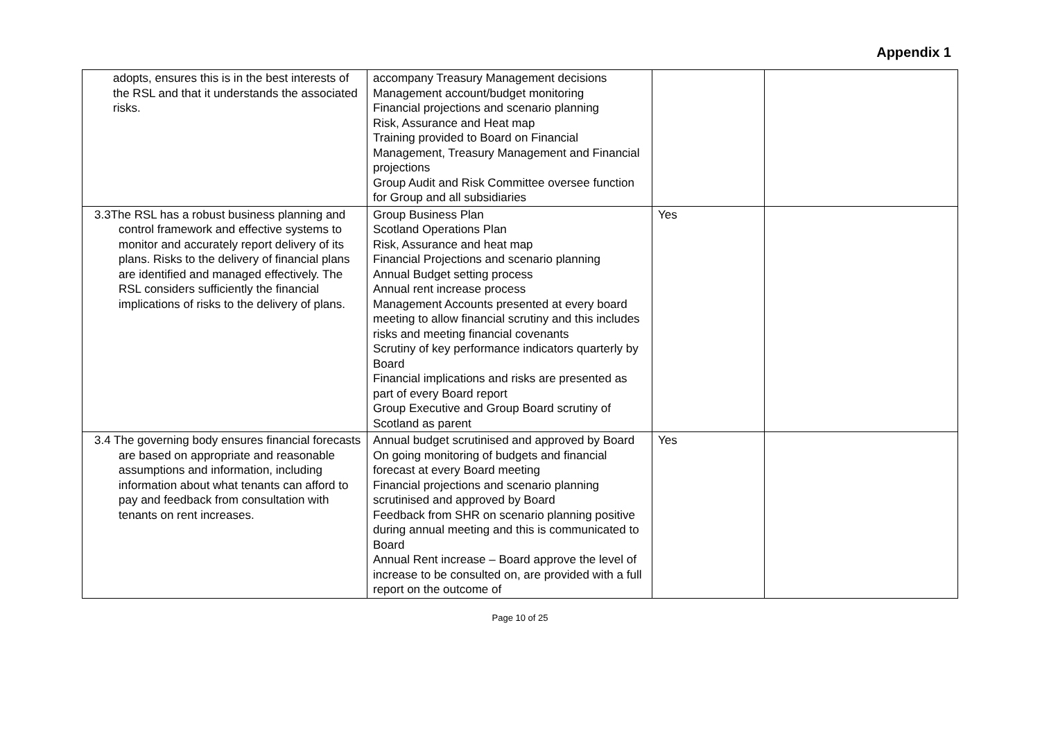Appendix 1
| adopts, ensures this is in the best interests of the RSL and that it understands the associated risks. | accompany Treasury Management decisions Management account/budget monitoring Financial projections and scenario planning Risk, Assurance and Heat map Training provided to Board on Financial Management, Treasury Management and Financial projections Group Audit and Risk Committee oversee function for Group and all subsidiaries | | |
| 3.3The RSL has a robust business planning and control framework and effective systems to monitor and accurately report delivery of its plans. Risks to the delivery of financial plans are identified and managed effectively. The RSL considers sufficiently the financial implications of risks to the delivery of plans. | Group Business Plan Scotland Operations Plan Risk, Assurance and heat map Financial Projections and scenario planning Annual Budget setting process Annual rent increase process Management Accounts presented at every board meeting to allow financial scrutiny and this includes risks and meeting financial covenants Scrutiny of key performance indicators quarterly by Board Financial implications and risks are presented as part of every Board report Group Executive and Group Board scrutiny of Scotland as parent | Yes | |
| 3.4 The governing body ensures financial forecasts are based on appropriate and reasonable assumptions and information, including information about what tenants can afford to pay and feedback from consultation with tenants on rent increases. | Annual budget scrutinised and approved by Board On going monitoring of budgets and financial forecast at every Board meeting Financial projections and scenario planning scrutinised and approved by Board Feedback from SHR on scenario planning positive during annual meeting and this is communicated to Board Annual Rent increase – Board approve the level of increase to be consulted on, are provided with a full report on the outcome of | Yes | |
Page 10 of 25